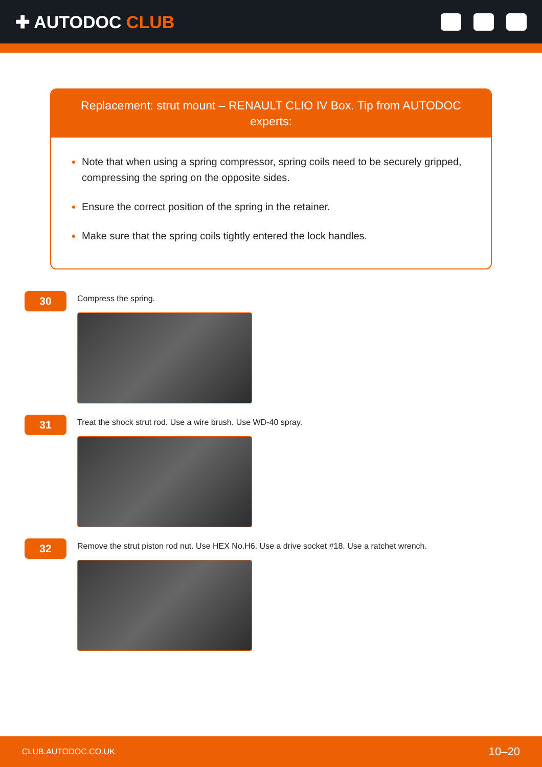✚ AUTODOC CLUB
Replacement: strut mount – RENAULT CLIO IV Box. Tip from AUTODOC experts:
Note that when using a spring compressor, spring coils need to be securely gripped, compressing the spring on the opposite sides.
Ensure the correct position of the spring in the retainer.
Make sure that the spring coils tightly entered the lock handles.
30
Compress the spring.
31
Treat the shock strut rod. Use a wire brush. Use WD-40 spray.
32
Remove the strut piston rod nut. Use HEX No.H6. Use a drive socket #18. Use a ratchet wrench.
CLUB.AUTODOC.CO.UK 10–20